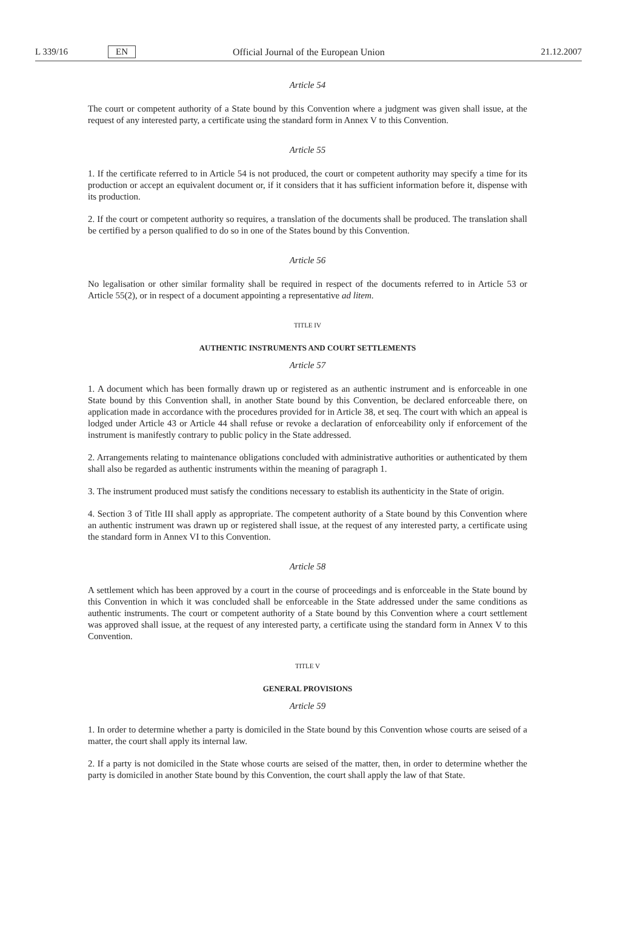L 339/16 EN Official Journal of the European Union 21.12.2007
Article 54
The court or competent authority of a State bound by this Convention where a judgment was given shall issue, at the request of any interested party, a certificate using the standard form in Annex V to this Convention.
Article 55
1. If the certificate referred to in Article 54 is not produced, the court or competent authority may specify a time for its production or accept an equivalent document or, if it considers that it has sufficient information before it, dispense with its production.
2. If the court or competent authority so requires, a translation of the documents shall be produced. The translation shall be certified by a person qualified to do so in one of the States bound by this Convention.
Article 56
No legalisation or other similar formality shall be required in respect of the documents referred to in Article 53 or Article 55(2), or in respect of a document appointing a representative ad litem.
TITLE IV
AUTHENTIC INSTRUMENTS AND COURT SETTLEMENTS
Article 57
1. A document which has been formally drawn up or registered as an authentic instrument and is enforceable in one State bound by this Convention shall, in another State bound by this Convention, be declared enforceable there, on application made in accordance with the procedures provided for in Article 38, et seq. The court with which an appeal is lodged under Article 43 or Article 44 shall refuse or revoke a declaration of enforceability only if enforcement of the instrument is manifestly contrary to public policy in the State addressed.
2. Arrangements relating to maintenance obligations concluded with administrative authorities or authenticated by them shall also be regarded as authentic instruments within the meaning of paragraph 1.
3. The instrument produced must satisfy the conditions necessary to establish its authenticity in the State of origin.
4. Section 3 of Title III shall apply as appropriate. The competent authority of a State bound by this Convention where an authentic instrument was drawn up or registered shall issue, at the request of any interested party, a certificate using the standard form in Annex VI to this Convention.
Article 58
A settlement which has been approved by a court in the course of proceedings and is enforceable in the State bound by this Convention in which it was concluded shall be enforceable in the State addressed under the same conditions as authentic instruments. The court or competent authority of a State bound by this Convention where a court settlement was approved shall issue, at the request of any interested party, a certificate using the standard form in Annex V to this Convention.
TITLE V
GENERAL PROVISIONS
Article 59
1. In order to determine whether a party is domiciled in the State bound by this Convention whose courts are seised of a matter, the court shall apply its internal law.
2. If a party is not domiciled in the State whose courts are seised of the matter, then, in order to determine whether the party is domiciled in another State bound by this Convention, the court shall apply the law of that State.